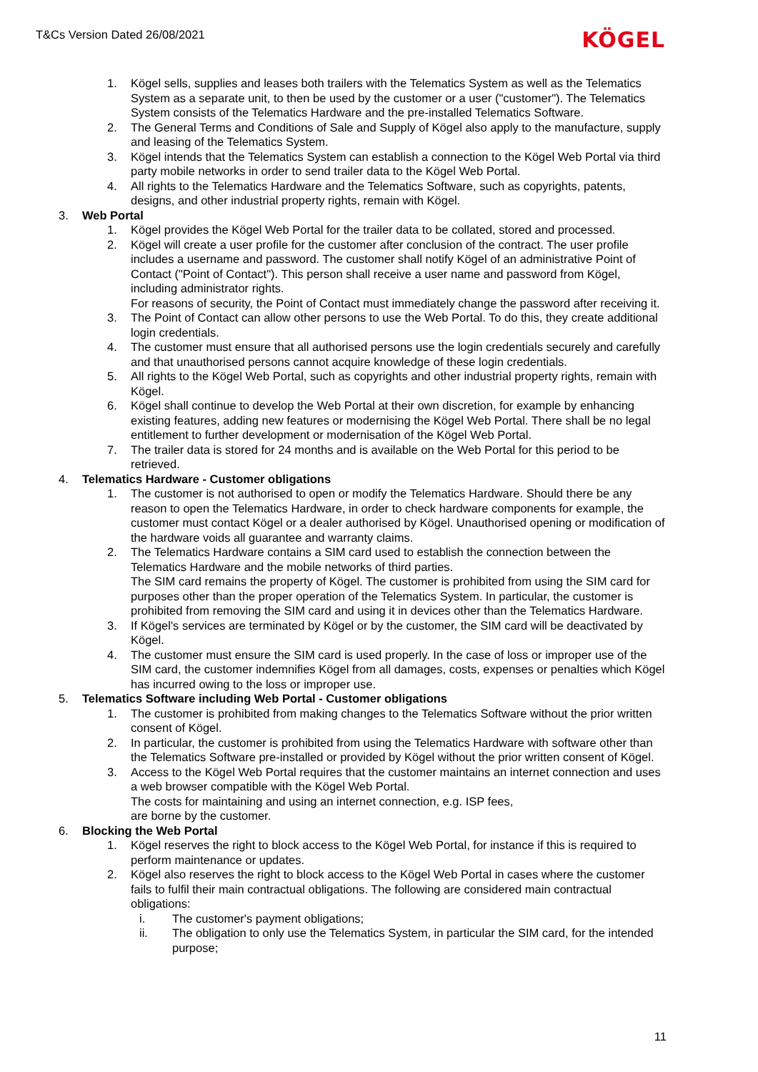T&Cs Version Dated 26/08/2021
KÖGEL
1. Kögel sells, supplies and leases both trailers with the Telematics System as well as the Telematics System as a separate unit, to then be used by the customer or a user ("customer"). The Telematics System consists of the Telematics Hardware and the pre-installed Telematics Software.
2. The General Terms and Conditions of Sale and Supply of Kögel also apply to the manufacture, supply and leasing of the Telematics System.
3. Kögel intends that the Telematics System can establish a connection to the Kögel Web Portal via third party mobile networks in order to send trailer data to the Kögel Web Portal.
4. All rights to the Telematics Hardware and the Telematics Software, such as copyrights, patents, designs, and other industrial property rights, remain with Kögel.
3. Web Portal
1. Kögel provides the Kögel Web Portal for the trailer data to be collated, stored and processed.
2. Kögel will create a user profile for the customer after conclusion of the contract. The user profile includes a username and password. The customer shall notify Kögel of an administrative Point of Contact ("Point of Contact"). This person shall receive a user name and password from Kögel, including administrator rights.
For reasons of security, the Point of Contact must immediately change the password after receiving it.
3. The Point of Contact can allow other persons to use the Web Portal. To do this, they create additional login credentials.
4. The customer must ensure that all authorised persons use the login credentials securely and carefully and that unauthorised persons cannot acquire knowledge of these login credentials.
5. All rights to the Kögel Web Portal, such as copyrights and other industrial property rights, remain with Kögel.
6. Kögel shall continue to develop the Web Portal at their own discretion, for example by enhancing existing features, adding new features or modernising the Kögel Web Portal. There shall be no legal entitlement to further development or modernisation of the Kögel Web Portal.
7. The trailer data is stored for 24 months and is available on the Web Portal for this period to be retrieved.
4. Telematics Hardware - Customer obligations
1. The customer is not authorised to open or modify the Telematics Hardware. Should there be any reason to open the Telematics Hardware, in order to check hardware components for example, the customer must contact Kögel or a dealer authorised by Kögel. Unauthorised opening or modification of the hardware voids all guarantee and warranty claims.
2. The Telematics Hardware contains a SIM card used to establish the connection between the Telematics Hardware and the mobile networks of third parties.
The SIM card remains the property of Kögel. The customer is prohibited from using the SIM card for purposes other than the proper operation of the Telematics System. In particular, the customer is prohibited from removing the SIM card and using it in devices other than the Telematics Hardware.
3. If Kögel's services are terminated by Kögel or by the customer, the SIM card will be deactivated by Kögel.
4. The customer must ensure the SIM card is used properly. In the case of loss or improper use of the SIM card, the customer indemnifies Kögel from all damages, costs, expenses or penalties which Kögel has incurred owing to the loss or improper use.
5. Telematics Software including Web Portal - Customer obligations
1. The customer is prohibited from making changes to the Telematics Software without the prior written consent of Kögel.
2. In particular, the customer is prohibited from using the Telematics Hardware with software other than the Telematics Software pre-installed or provided by Kögel without the prior written consent of Kögel.
3. Access to the Kögel Web Portal requires that the customer maintains an internet connection and uses a web browser compatible with the Kögel Web Portal.
The costs for maintaining and using an internet connection, e.g. ISP fees,
are borne by the customer.
6. Blocking the Web Portal
1. Kögel reserves the right to block access to the Kögel Web Portal, for instance if this is required to perform maintenance or updates.
2. Kögel also reserves the right to block access to the Kögel Web Portal in cases where the customer fails to fulfil their main contractual obligations. The following are considered main contractual obligations:
i. The customer's payment obligations;
ii. The obligation to only use the Telematics System, in particular the SIM card, for the intended purpose;
11